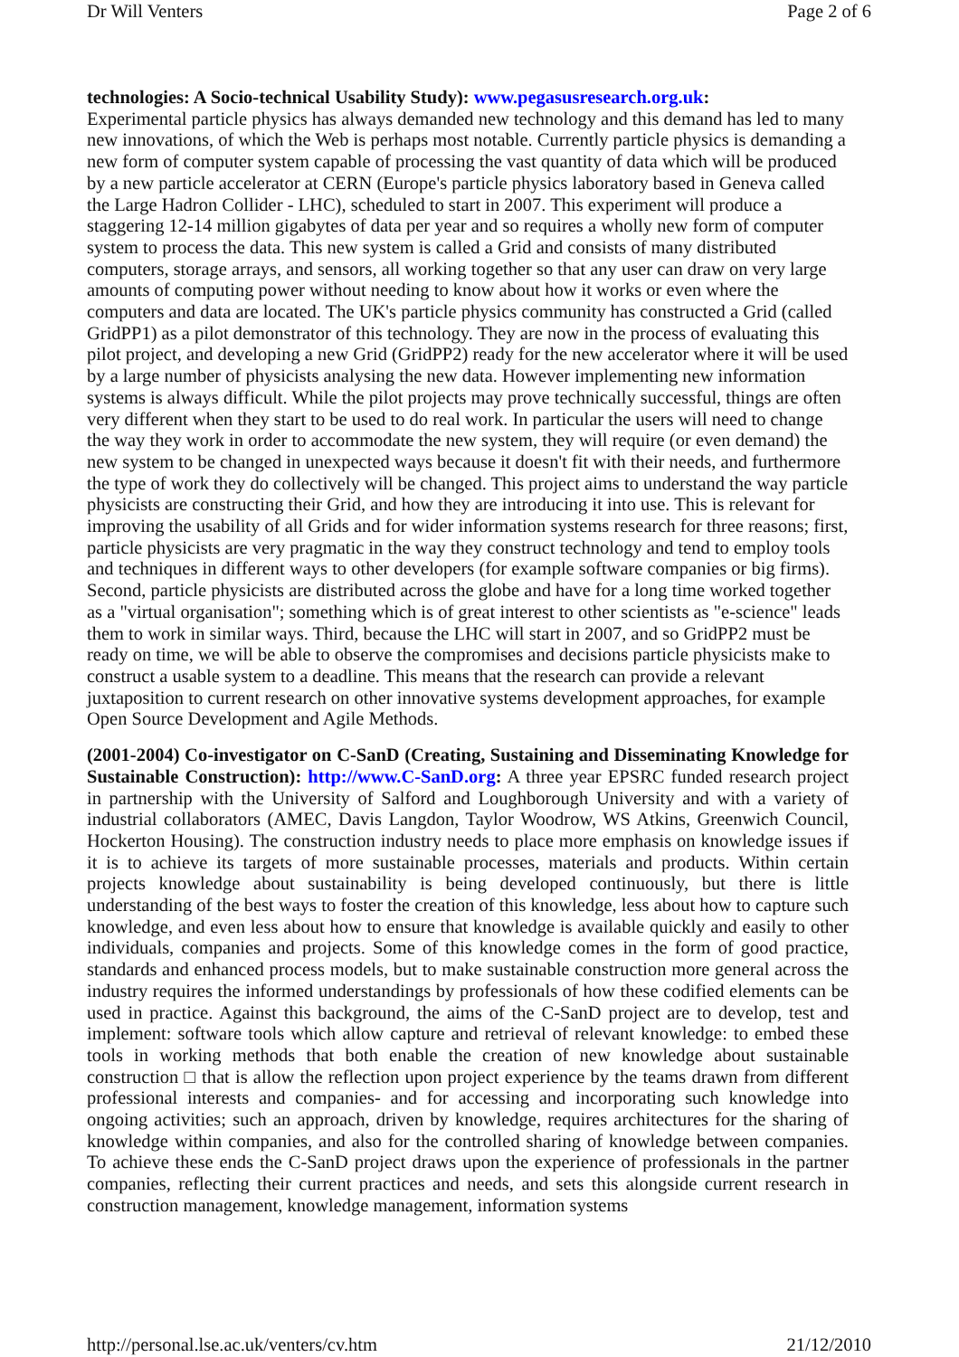Dr Will Venters Page 2 of 6
technologies: A Socio-technical Usability Study): www.pegasusresearch.org.uk:
Experimental particle physics has always demanded new technology and this demand has led to many new innovations, of which the Web is perhaps most notable. Currently particle physics is demanding a new form of computer system capable of processing the vast quantity of data which will be produced by a new particle accelerator at CERN (Europe's particle physics laboratory based in Geneva called the Large Hadron Collider - LHC), scheduled to start in 2007. This experiment will produce a staggering 12-14 million gigabytes of data per year and so requires a wholly new form of computer system to process the data. This new system is called a Grid and consists of many distributed computers, storage arrays, and sensors, all working together so that any user can draw on very large amounts of computing power without needing to know about how it works or even where the computers and data are located. The UK's particle physics community has constructed a Grid (called GridPP1) as a pilot demonstrator of this technology. They are now in the process of evaluating this pilot project, and developing a new Grid (GridPP2) ready for the new accelerator where it will be used by a large number of physicists analysing the new data. However implementing new information systems is always difficult. While the pilot projects may prove technically successful, things are often very different when they start to be used to do real work. In particular the users will need to change the way they work in order to accommodate the new system, they will require (or even demand) the new system to be changed in unexpected ways because it doesn't fit with their needs, and furthermore the type of work they do collectively will be changed. This project aims to understand the way particle physicists are constructing their Grid, and how they are introducing it into use. This is relevant for improving the usability of all Grids and for wider information systems research for three reasons; first, particle physicists are very pragmatic in the way they construct technology and tend to employ tools and techniques in different ways to other developers (for example software companies or big firms). Second, particle physicists are distributed across the globe and have for a long time worked together as a "virtual organisation"; something which is of great interest to other scientists as "e-science" leads them to work in similar ways. Third, because the LHC will start in 2007, and so GridPP2 must be ready on time, we will be able to observe the compromises and decisions particle physicists make to construct a usable system to a deadline. This means that the research can provide a relevant juxtaposition to current research on other innovative systems development approaches, for example Open Source Development and Agile Methods.
(2001-2004) Co-investigator on C-SanD (Creating, Sustaining and Disseminating Knowledge for Sustainable Construction): http://www.C-SanD.org: A three year EPSRC funded research project in partnership with the University of Salford and Loughborough University and with a variety of industrial collaborators (AMEC, Davis Langdon, Taylor Woodrow, WS Atkins, Greenwich Council, Hockerton Housing). The construction industry needs to place more emphasis on knowledge issues if it is to achieve its targets of more sustainable processes, materials and products. Within certain projects knowledge about sustainability is being developed continuously, but there is little understanding of the best ways to foster the creation of this knowledge, less about how to capture such knowledge, and even less about how to ensure that knowledge is available quickly and easily to other individuals, companies and projects. Some of this knowledge comes in the form of good practice, standards and enhanced process models, but to make sustainable construction more general across the industry requires the informed understandings by professionals of how these codified elements can be used in practice. Against this background, the aims of the C-SanD project are to develop, test and implement: software tools which allow capture and retrieval of relevant knowledge: to embed these tools in working methods that both enable the creation of new knowledge about sustainable construction □ that is allow the reflection upon project experience by the teams drawn from different professional interests and companies- and for accessing and incorporating such knowledge into ongoing activities; such an approach, driven by knowledge, requires architectures for the sharing of knowledge within companies, and also for the controlled sharing of knowledge between companies. To achieve these ends the C-SanD project draws upon the experience of professionals in the partner companies, reflecting their current practices and needs, and sets this alongside current research in construction management, knowledge management, information systems
http://personal.lse.ac.uk/venters/cv.htm 21/12/2010